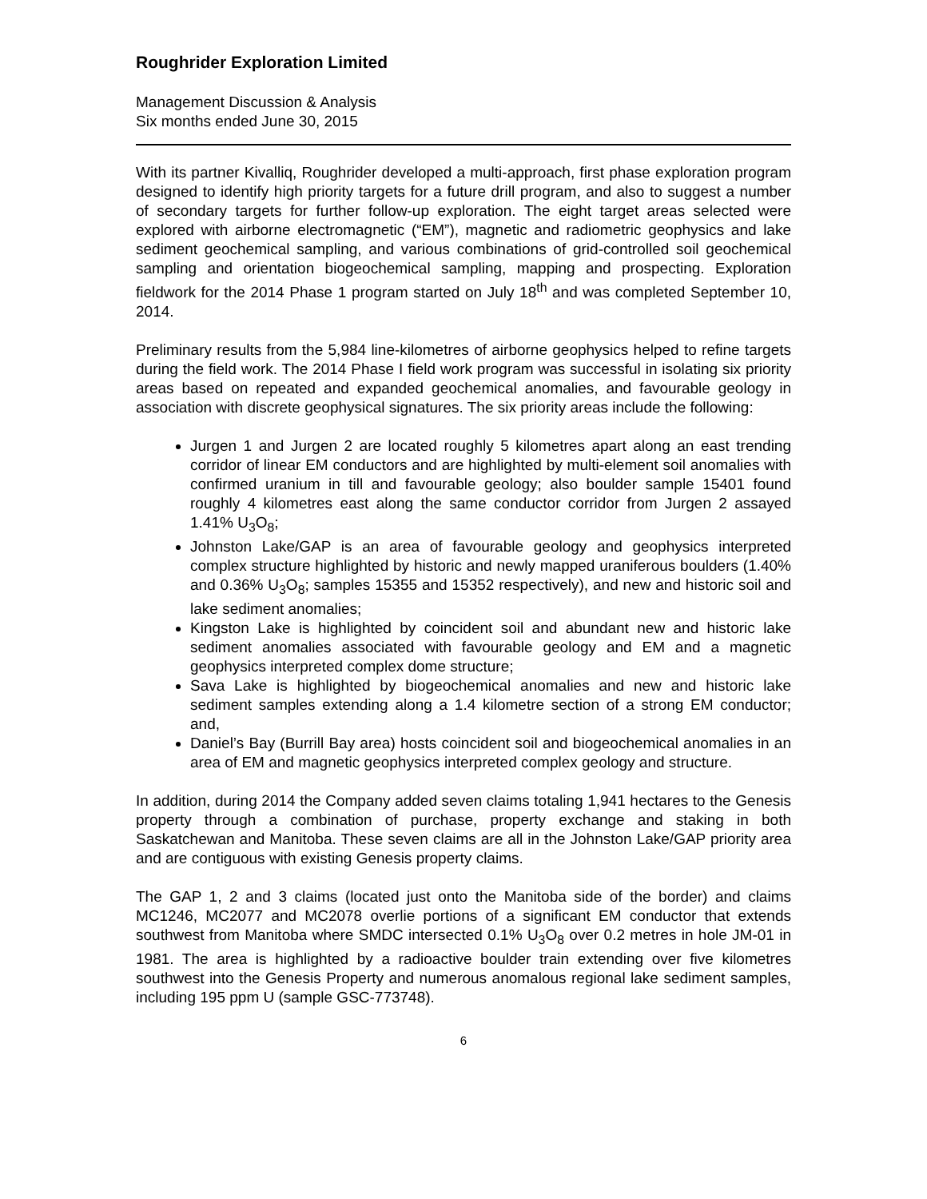Roughrider Exploration Limited
Management Discussion & Analysis
Six months ended June 30, 2015
With its partner Kivalliq, Roughrider developed a multi-approach, first phase exploration program designed to identify high priority targets for a future drill program, and also to suggest a number of secondary targets for further follow-up exploration. The eight target areas selected were explored with airborne electromagnetic (“EM”), magnetic and radiometric geophysics and lake sediment geochemical sampling, and various combinations of grid-controlled soil geochemical sampling and orientation biogeochemical sampling, mapping and prospecting. Exploration fieldwork for the 2014 Phase 1 program started on July 18<sup>th</sup> and was completed September 10, 2014.
Preliminary results from the 5,984 line-kilometres of airborne geophysics helped to refine targets during the field work. The 2014 Phase I field work program was successful in isolating six priority areas based on repeated and expanded geochemical anomalies, and favourable geology in association with discrete geophysical signatures. The six priority areas include the following:
Jurgen 1 and Jurgen 2 are located roughly 5 kilometres apart along an east trending corridor of linear EM conductors and are highlighted by multi-element soil anomalies with confirmed uranium in till and favourable geology; also boulder sample 15401 found roughly 4 kilometres east along the same conductor corridor from Jurgen 2 assayed 1.41% U<sub>3</sub>O<sub>8</sub>;
Johnston Lake/GAP is an area of favourable geology and geophysics interpreted complex structure highlighted by historic and newly mapped uraniferous boulders (1.40% and 0.36% U<sub>3</sub>O<sub>8</sub>; samples 15355 and 15352 respectively), and new and historic soil and lake sediment anomalies;
Kingston Lake is highlighted by coincident soil and abundant new and historic lake sediment anomalies associated with favourable geology and EM and a magnetic geophysics interpreted complex dome structure;
Sava Lake is highlighted by biogeochemical anomalies and new and historic lake sediment samples extending along a 1.4 kilometre section of a strong EM conductor; and,
Daniel’s Bay (Burrill Bay area) hosts coincident soil and biogeochemical anomalies in an area of EM and magnetic geophysics interpreted complex geology and structure.
In addition, during 2014 the Company added seven claims totaling 1,941 hectares to the Genesis property through a combination of purchase, property exchange and staking in both Saskatchewan and Manitoba. These seven claims are all in the Johnston Lake/GAP priority area and are contiguous with existing Genesis property claims.
The GAP 1, 2 and 3 claims (located just onto the Manitoba side of the border) and claims MC1246, MC2077 and MC2078 overlie portions of a significant EM conductor that extends southwest from Manitoba where SMDC intersected 0.1% U<sub>3</sub>O<sub>8</sub> over 0.2 metres in hole JM-01 in 1981. The area is highlighted by a radioactive boulder train extending over five kilometres southwest into the Genesis Property and numerous anomalous regional lake sediment samples, including 195 ppm U (sample GSC-773748).
6